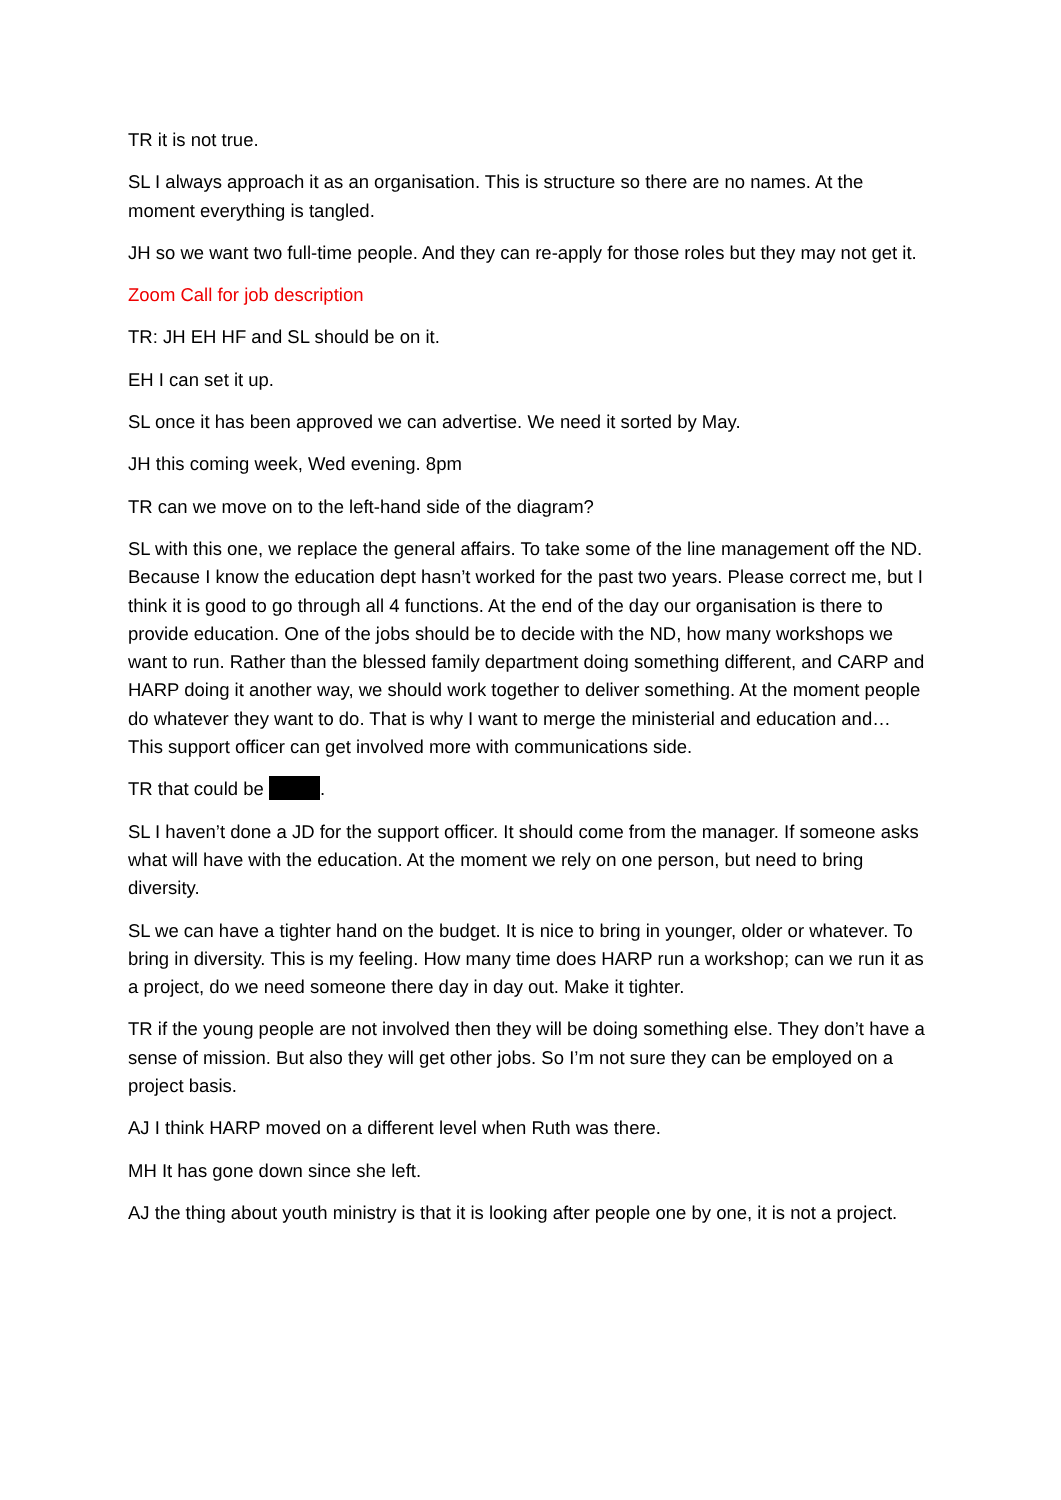TR it is not true.
SL I always approach it as an organisation. This is structure so there are no names. At the moment everything is tangled.
JH so we want two full-time people. And they can re-apply for those roles but they may not get it.
Zoom Call for job description
TR: JH EH HF and SL should be on it.
EH I can set it up.
SL once it has been approved we can advertise. We need it sorted by May.
JH this coming week, Wed evening. 8pm
TR can we move on to the left-hand side of the diagram?
SL with this one, we replace the general affairs. To take some of the line management off the ND. Because I know the education dept hasn’t worked for the past two years. Please correct me, but I think it is good to go through all 4 functions. At the end of the day our organisation is there to provide education. One of the jobs should be to decide with the ND, how many workshops we want to run. Rather than the blessed family department doing something different, and CARP and HARP doing it another way, we should work together to deliver something. At the moment people do whatever they want to do. That is why I want to merge the ministerial and education and… This support officer can get involved more with communications side.
TR that could be .
SL I haven’t done a JD for the support officer. It should come from the manager. If someone asks what will have with the education. At the moment we rely on one person, but need to bring diversity.
SL we can have a tighter hand on the budget. It is nice to bring in younger, older or whatever. To bring in diversity. This is my feeling. How many time does HARP run a workshop; can we run it as a project, do we need someone there day in day out. Make it tighter.
TR if the young people are not involved then they will be doing something else. They don’t have a sense of mission. But also they will get other jobs. So I’m not sure they can be employed on a project basis.
AJ I think HARP moved on a different level when Ruth was there.
MH It has gone down since she left.
AJ the thing about youth ministry is that it is looking after people one by one, it is not a project.